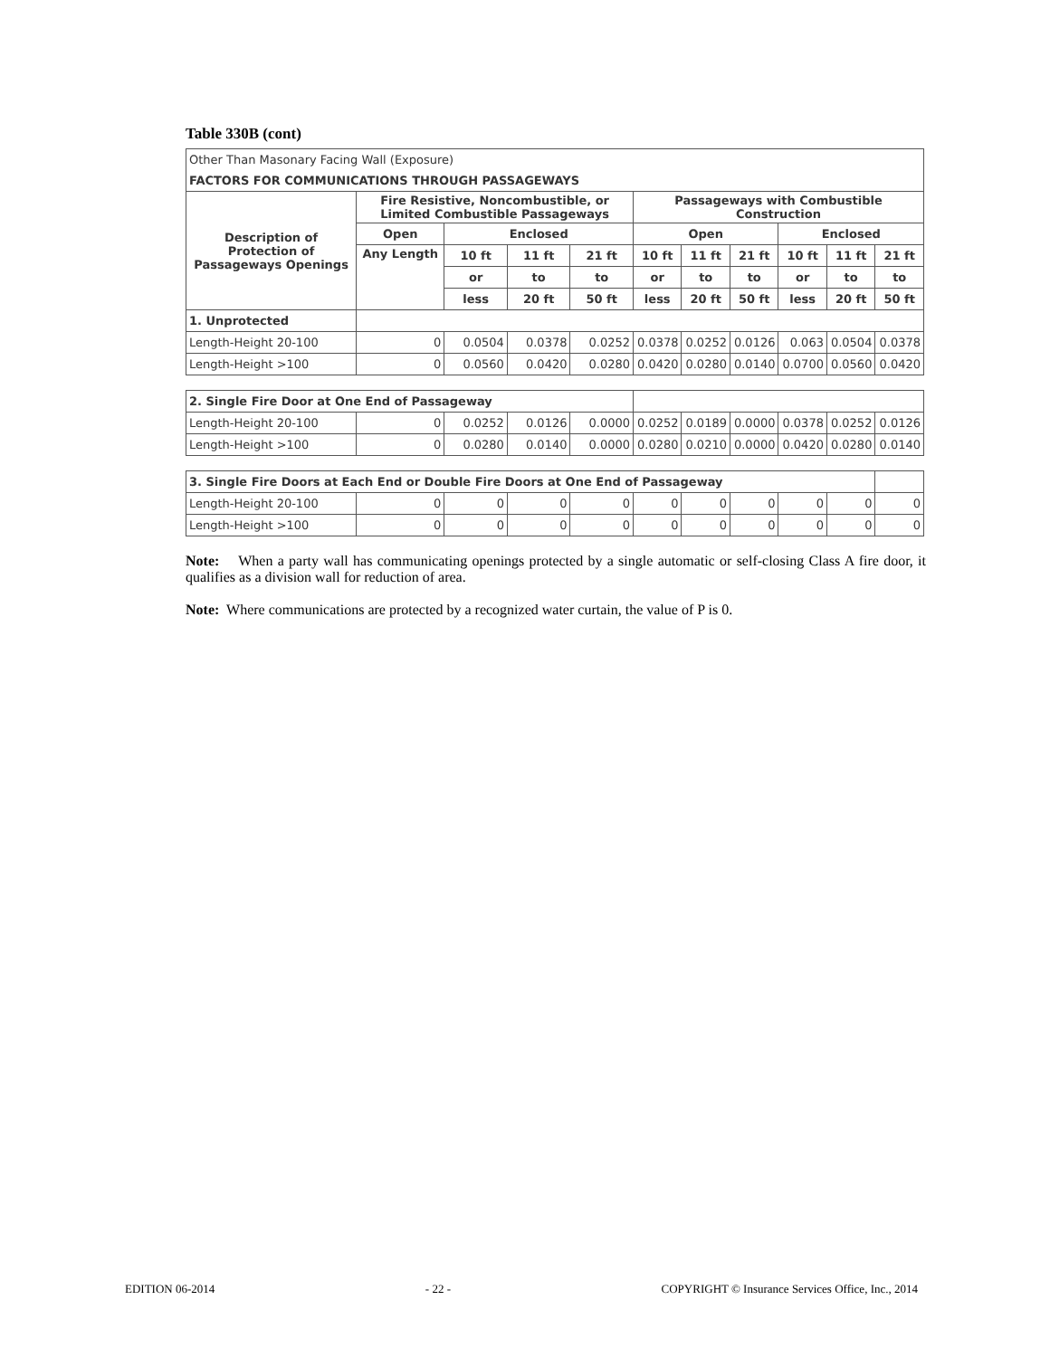Table 330B (cont)
| Other Than Masonary Facing Wall (Exposure) | | | | | | | | | | |
| FACTORS FOR COMMUNICATIONS THROUGH PASSAGEWAYS | | | | | | | | | | |
| Description of Protection of Passageways Openings | Fire Resistive, Noncombustible, or Limited Combustible Passageways | | | | Passageways with Combustible Construction | | | | | |
| | Open | Enclosed | | | Open | | | Enclosed | | |
| | Any Length | 10 ft | 11 ft | 21 ft | 10 ft | 11 ft | 21 ft | 10 ft | 11 ft | 21 ft |
| | | or | to | to | or | to | to | or | to | to |
| | | less | 20 ft | 50 ft | less | 20 ft | 50 ft | less | 20 ft | 50 ft |
| 1. Unprotected | | | | | | | | | | |
| Length-Height 20-100 | 0 | 0.0504 | 0.0378 | 0.0252 | 0.0378 | 0.0252 | 0.0126 | 0.063 | 0.0504 | 0.0378 |
| Length-Height >100 | 0 | 0.0560 | 0.0420 | 0.0280 | 0.0420 | 0.0280 | 0.0140 | 0.0700 | 0.0560 | 0.0420 |
| 2. Single Fire Door at One End of Passageway | | | | | | | | | | |
| Length-Height 20-100 | 0 | 0.0252 | 0.0126 | 0.0000 | 0.0252 | 0.0189 | 0.0000 | 0.0378 | 0.0252 | 0.0126 |
| Length-Height >100 | 0 | 0.0280 | 0.0140 | 0.0000 | 0.0280 | 0.0210 | 0.0000 | 0.0420 | 0.0280 | 0.0140 |
| 3. Single Fire Doors at Each End or Double Fire Doors at One End of Passageway | | | | | | | | | | |
| Length-Height 20-100 | 0 | 0 | 0 | 0 | 0 | 0 | 0 | 0 | 0 | 0 |
| Length-Height >100 | 0 | 0 | 0 | 0 | 0 | 0 | 0 | 0 | 0 | 0 |
Note: When a party wall has communicating openings protected by a single automatic or self-closing Class A fire door, it qualifies as a division wall for reduction of area.
Note: Where communications are protected by a recognized water curtain, the value of P is 0.
EDITION 06-2014 - 22 - COPYRIGHT © Insurance Services Office, Inc., 2014